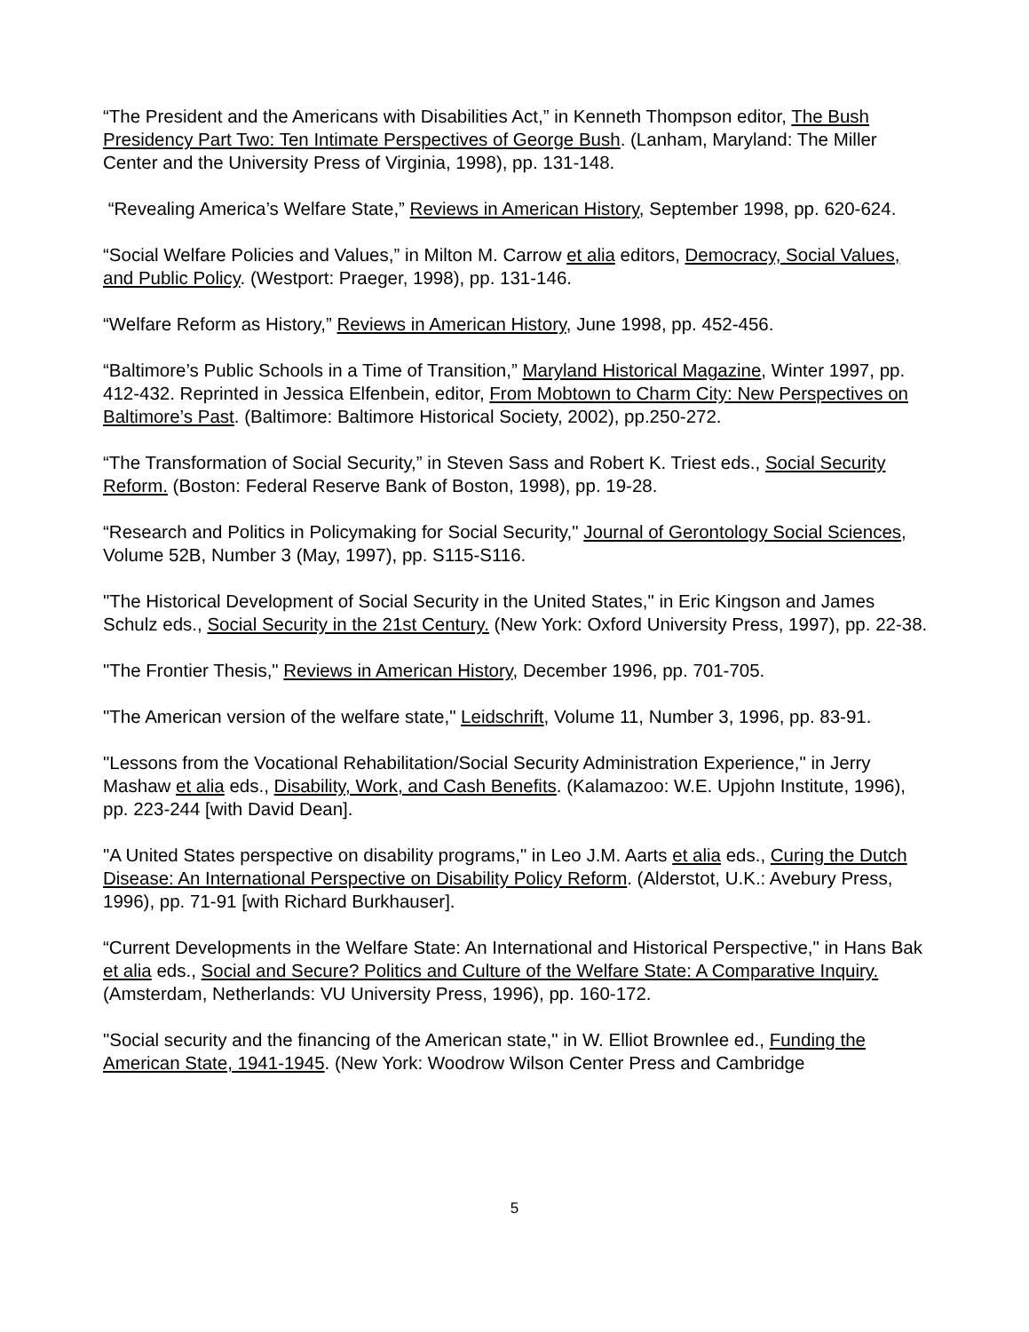“The President and the Americans with Disabilities Act,” in Kenneth Thompson editor, The Bush Presidency Part Two: Ten Intimate Perspectives of George Bush. (Lanham, Maryland: The Miller Center and the University Press of Virginia, 1998), pp. 131-148.
“Revealing America’s Welfare State,” Reviews in American History, September 1998, pp. 620-624.
“Social Welfare Policies and Values,” in Milton M. Carrow et alia editors, Democracy, Social Values, and Public Policy. (Westport: Praeger, 1998), pp. 131-146.
“Welfare Reform as History,” Reviews in American History, June 1998, pp. 452-456.
“Baltimore’s Public Schools in a Time of Transition,” Maryland Historical Magazine, Winter 1997, pp. 412-432. Reprinted in Jessica Elfenbein, editor, From Mobtown to Charm City: New Perspectives on Baltimore’s Past. (Baltimore: Baltimore Historical Society, 2002), pp.250-272.
“The Transformation of Social Security,” in Steven Sass and Robert K. Triest eds., Social Security Reform. (Boston: Federal Reserve Bank of Boston, 1998), pp. 19-28.
“Research and Politics in Policymaking for Social Security," Journal of Gerontology Social Sciences, Volume 52B, Number 3 (May, 1997), pp. S115-S116.
"The Historical Development of Social Security in the United States," in Eric Kingson and James Schulz eds., Social Security in the 21st Century. (New York: Oxford University Press, 1997), pp. 22-38.
"The Frontier Thesis," Reviews in American History, December 1996, pp. 701-705.
"The American version of the welfare state," Leidschrift, Volume 11, Number 3, 1996, pp. 83-91.
"Lessons from the Vocational Rehabilitation/Social Security Administration Experience," in Jerry Mashaw et alia eds., Disability, Work, and Cash Benefits. (Kalamazoo: W.E. Upjohn Institute, 1996), pp. 223-244 [with David Dean].
"A United States perspective on disability programs," in Leo J.M. Aarts et alia eds., Curing the Dutch Disease: An International Perspective on Disability Policy Reform. (Alderstot, U.K.: Avebury Press, 1996), pp. 71-91 [with Richard Burkhauser].
“Current Developments in the Welfare State: An International and Historical Perspective," in Hans Bak et alia eds., Social and Secure? Politics and Culture of the Welfare State: A Comparative Inquiry. (Amsterdam, Netherlands: VU University Press, 1996), pp. 160-172.
"Social security and the financing of the American state," in W. Elliot Brownlee ed., Funding the American State, 1941-1945. (New York: Woodrow Wilson Center Press and Cambridge
5